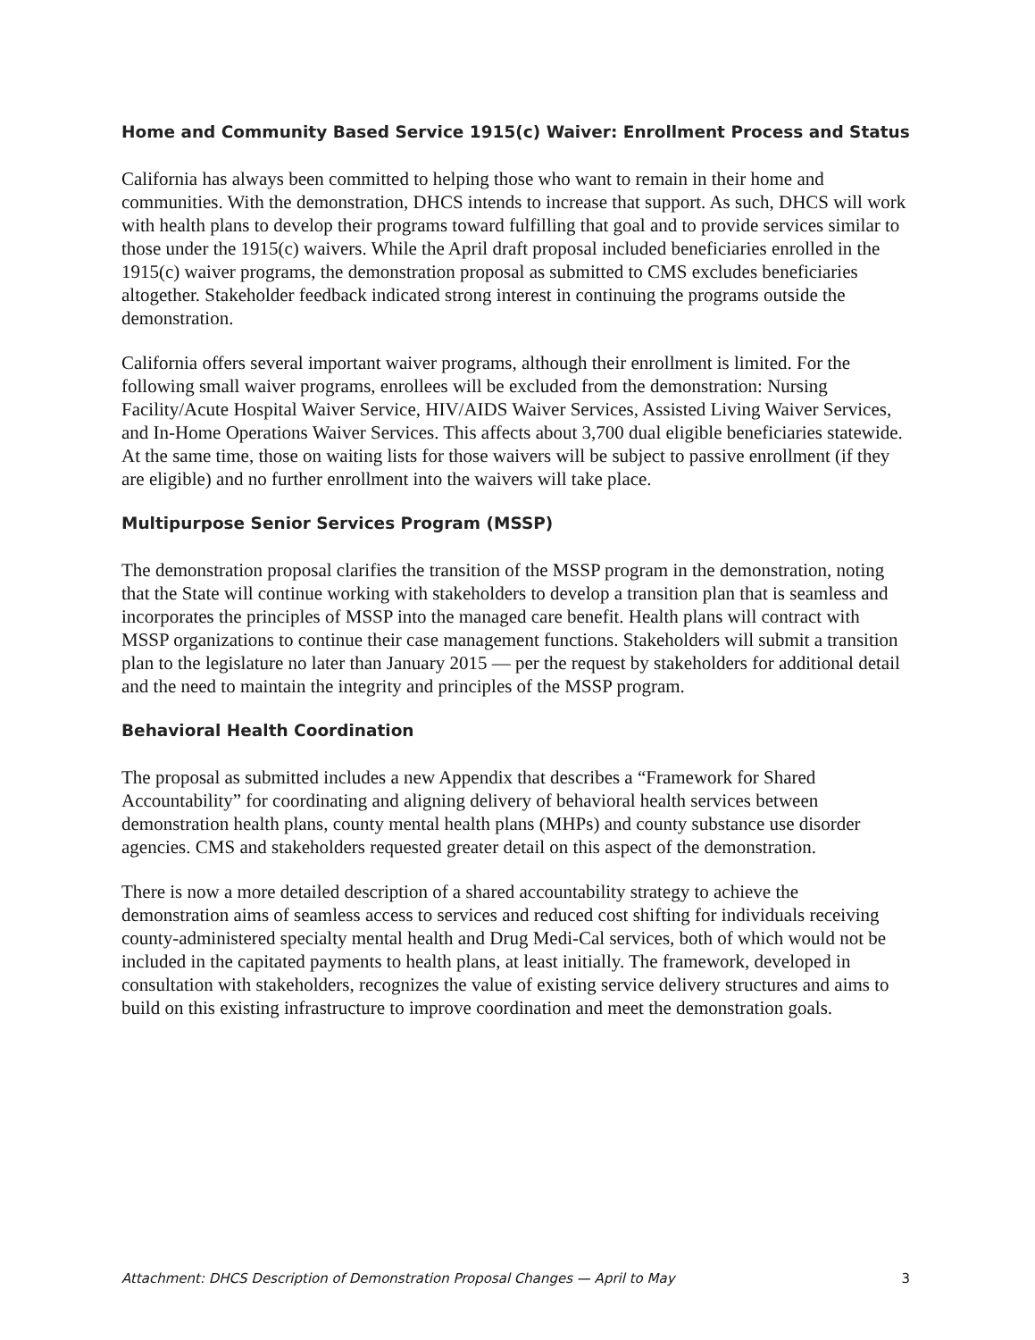Home and Community Based Service 1915(c) Waiver: Enrollment Process and Status
California has always been committed to helping those who want to remain in their home and communities. With the demonstration, DHCS intends to increase that support. As such, DHCS will work with health plans to develop their programs toward fulfilling that goal and to provide services similar to those under the 1915(c) waivers. While the April draft proposal included beneficiaries enrolled in the 1915(c) waiver programs, the demonstration proposal as submitted to CMS excludes beneficiaries altogether. Stakeholder feedback indicated strong interest in continuing the programs outside the demonstration.
California offers several important waiver programs, although their enrollment is limited. For the following small waiver programs, enrollees will be excluded from the demonstration: Nursing Facility/Acute Hospital Waiver Service, HIV/AIDS Waiver Services, Assisted Living Waiver Services, and In-Home Operations Waiver Services. This affects about 3,700 dual eligible beneficiaries statewide. At the same time, those on waiting lists for those waivers will be subject to passive enrollment (if they are eligible) and no further enrollment into the waivers will take place.
Multipurpose Senior Services Program (MSSP)
The demonstration proposal clarifies the transition of the MSSP program in the demonstration, noting that the State will continue working with stakeholders to develop a transition plan that is seamless and incorporates the principles of MSSP into the managed care benefit. Health plans will contract with MSSP organizations to continue their case management functions. Stakeholders will submit a transition plan to the legislature no later than January 2015 — per the request by stakeholders for additional detail and the need to maintain the integrity and principles of the MSSP program.
Behavioral Health Coordination
The proposal as submitted includes a new Appendix that describes a “Framework for Shared Accountability” for coordinating and aligning delivery of behavioral health services between demonstration health plans, county mental health plans (MHPs) and county substance use disorder agencies. CMS and stakeholders requested greater detail on this aspect of the demonstration.
There is now a more detailed description of a shared accountability strategy to achieve the demonstration aims of seamless access to services and reduced cost shifting for individuals receiving county-administered specialty mental health and Drug Medi-Cal services, both of which would not be included in the capitated payments to health plans, at least initially. The framework, developed in consultation with stakeholders, recognizes the value of existing service delivery structures and aims to build on this existing infrastructure to improve coordination and meet the demonstration goals.
Attachment: DHCS Description of Demonstration Proposal Changes — April to May 3